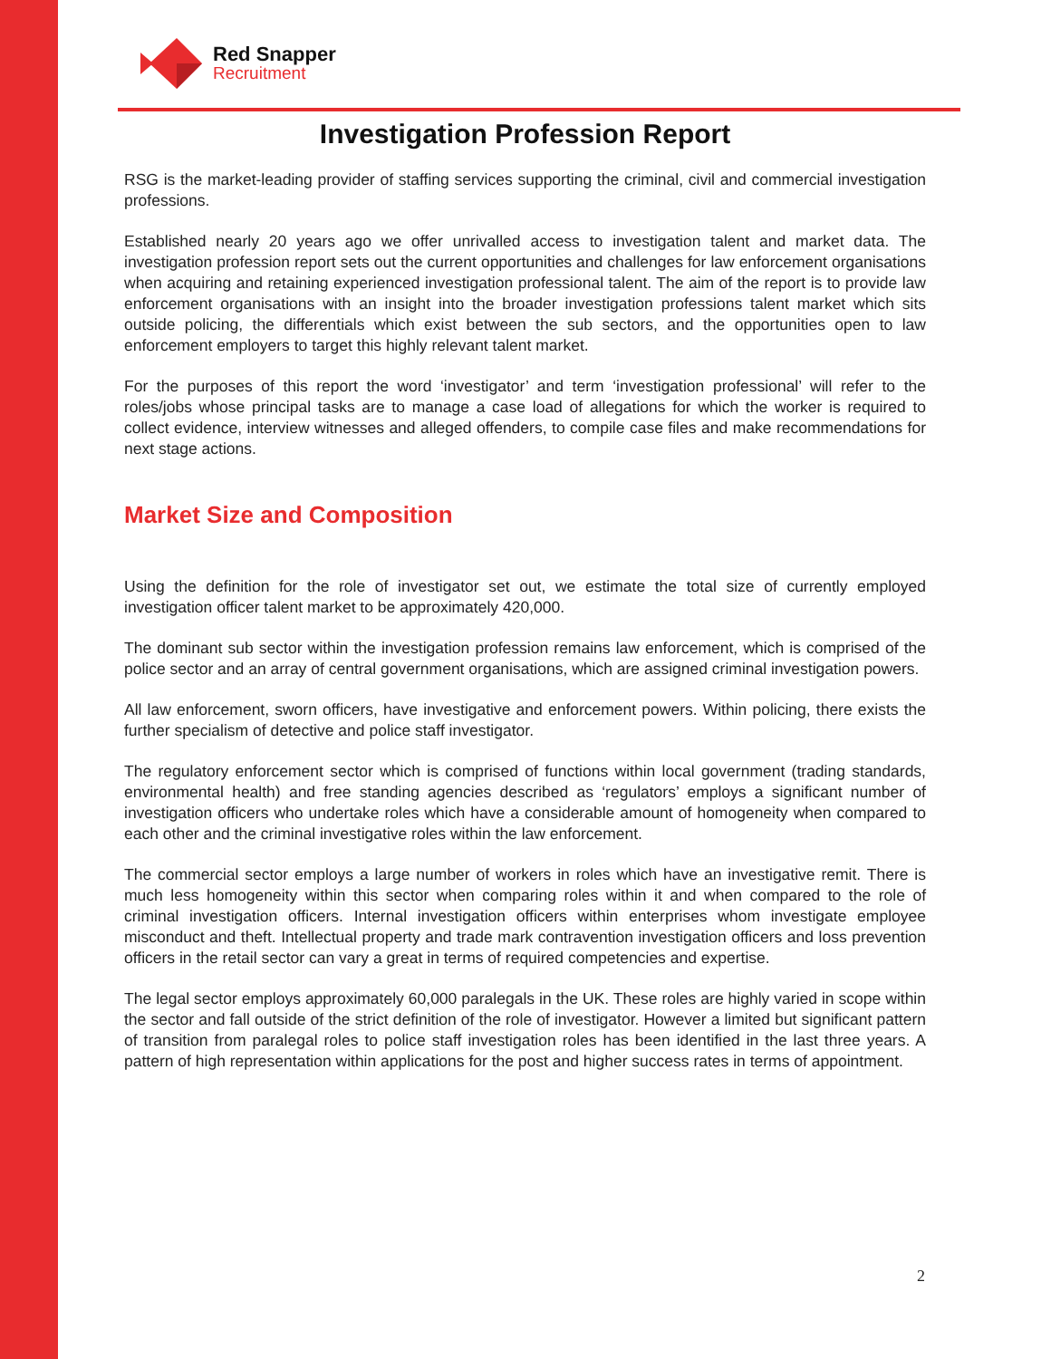Red Snapper
Recruitment
Investigation Profession Report
RSG is the market-leading provider of staffing services supporting the criminal, civil and commercial investigation professions.
Established nearly 20 years ago we offer unrivalled access to investigation talent and market data. The investigation profession report sets out the current opportunities and challenges for law enforcement organisations when acquiring and retaining experienced investigation professional talent. The aim of the report is to provide law enforcement organisations with an insight into the broader investigation professions talent market which sits outside policing, the differentials which exist between the sub sectors, and the opportunities open to law enforcement employers to target this highly relevant talent market.
For the purposes of this report the word ‘investigator’ and term ‘investigation professional’ will refer to the roles/jobs whose principal tasks are to manage a case load of allegations for which the worker is required to collect evidence, interview witnesses and alleged offenders, to compile case files and make recommendations for next stage actions.
Market Size and Composition
Using the definition for the role of investigator set out, we estimate the total size of currently employed investigation officer talent market to be approximately 420,000.
The dominant sub sector within the investigation profession remains law enforcement, which is comprised of the police sector and an array of central government organisations, which are assigned criminal investigation powers.
All law enforcement, sworn officers, have investigative and enforcement powers. Within policing, there exists the further specialism of detective and police staff investigator.
The regulatory enforcement sector which is comprised of functions within local government (trading standards, environmental health) and free standing agencies described as ‘regulators’ employs a significant number of investigation officers who undertake roles which have a considerable amount of homogeneity when compared to each other and the criminal investigative roles within the law enforcement.
The commercial sector employs a large number of workers in roles which have an investigative remit. There is much less homogeneity within this sector when comparing roles within it and when compared to the role of criminal investigation officers. Internal investigation officers within enterprises whom investigate employee misconduct and theft. Intellectual property and trade mark contravention investigation officers and loss prevention officers in the retail sector can vary a great in terms of required competencies and expertise.
The legal sector employs approximately 60,000 paralegals in the UK. These roles are highly varied in scope within the sector and fall outside of the strict definition of the role of investigator. However a limited but significant pattern of transition from paralegal roles to police staff investigation roles has been identified in the last three years. A pattern of high representation within applications for the post and higher success rates in terms of appointment.
2